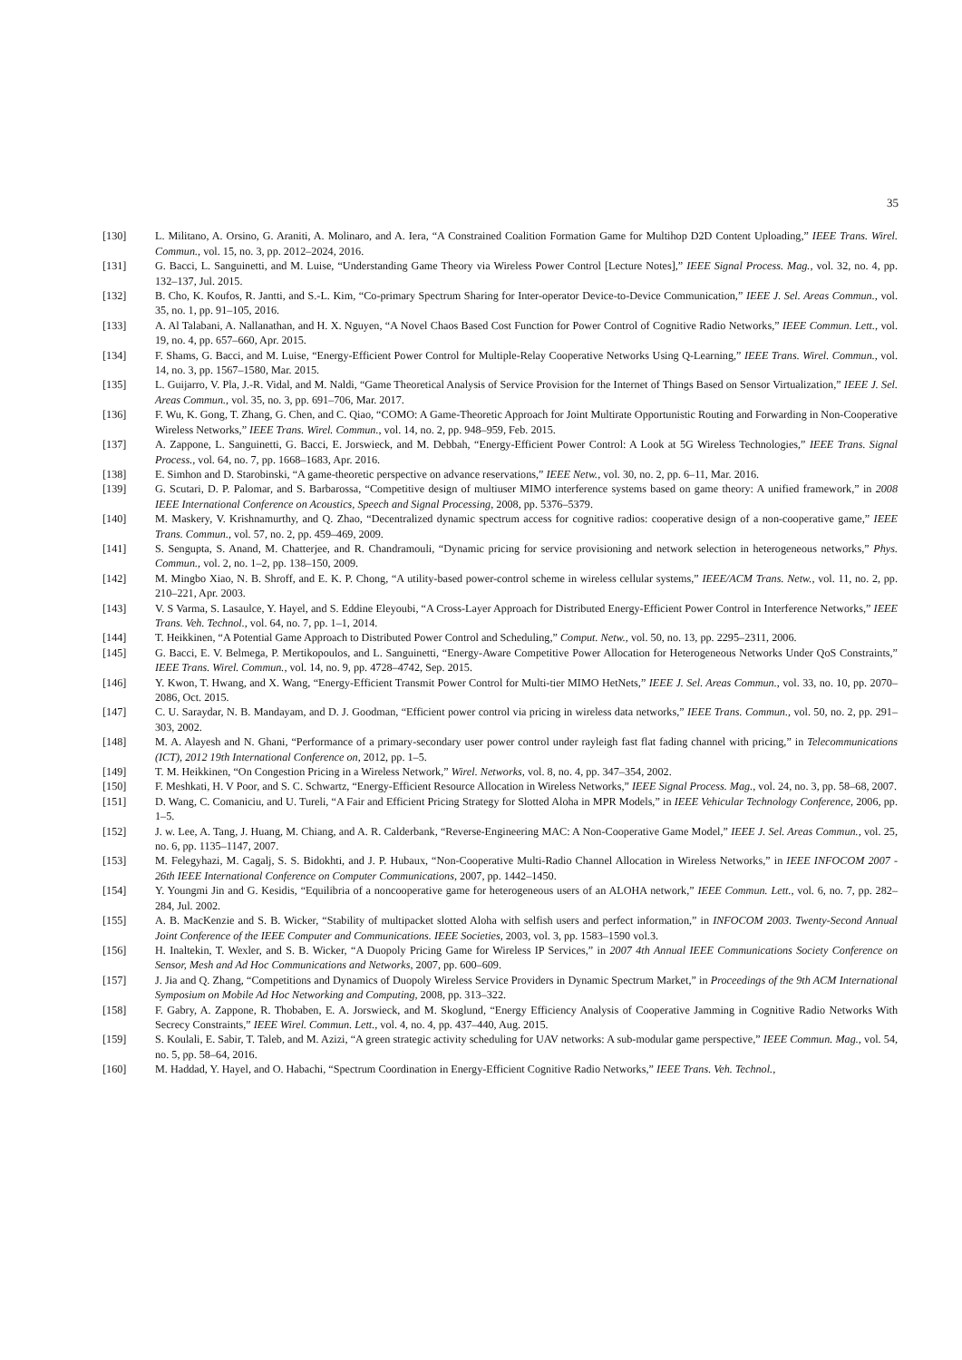35
[130] L. Militano, A. Orsino, G. Araniti, A. Molinaro, and A. Iera, “A Constrained Coalition Formation Game for Multihop D2D Content Uploading,” IEEE Trans. Wirel. Commun., vol. 15, no. 3, pp. 2012–2024, 2016.
[131] G. Bacci, L. Sanguinetti, and M. Luise, “Understanding Game Theory via Wireless Power Control [Lecture Notes],” IEEE Signal Process. Mag., vol. 32, no. 4, pp. 132–137, Jul. 2015.
[132] B. Cho, K. Koufos, R. Jantti, and S.-L. Kim, “Co-primary Spectrum Sharing for Inter-operator Device-to-Device Communication,” IEEE J. Sel. Areas Commun., vol. 35, no. 1, pp. 91–105, 2016.
[133] A. Al Talabani, A. Nallanathan, and H. X. Nguyen, “A Novel Chaos Based Cost Function for Power Control of Cognitive Radio Networks,” IEEE Commun. Lett., vol. 19, no. 4, pp. 657–660, Apr. 2015.
[134] F. Shams, G. Bacci, and M. Luise, “Energy-Efficient Power Control for Multiple-Relay Cooperative Networks Using Q-Learning,” IEEE Trans. Wirel. Commun., vol. 14, no. 3, pp. 1567–1580, Mar. 2015.
[135] L. Guijarro, V. Pla, J.-R. Vidal, and M. Naldi, “Game Theoretical Analysis of Service Provision for the Internet of Things Based on Sensor Virtualization,” IEEE J. Sel. Areas Commun., vol. 35, no. 3, pp. 691–706, Mar. 2017.
[136] F. Wu, K. Gong, T. Zhang, G. Chen, and C. Qiao, “COMO: A Game-Theoretic Approach for Joint Multirate Opportunistic Routing and Forwarding in Non-Cooperative Wireless Networks,” IEEE Trans. Wirel. Commun., vol. 14, no. 2, pp. 948–959, Feb. 2015.
[137] A. Zappone, L. Sanguinetti, G. Bacci, E. Jorswieck, and M. Debbah, “Energy-Efficient Power Control: A Look at 5G Wireless Technologies,” IEEE Trans. Signal Process., vol. 64, no. 7, pp. 1668–1683, Apr. 2016.
[138] E. Simhon and D. Starobinski, “A game-theoretic perspective on advance reservations,” IEEE Netw., vol. 30, no. 2, pp. 6–11, Mar. 2016.
[139] G. Scutari, D. P. Palomar, and S. Barbarossa, “Competitive design of multiuser MIMO interference systems based on game theory: A unified framework,” in 2008 IEEE International Conference on Acoustics, Speech and Signal Processing, 2008, pp. 5376–5379.
[140] M. Maskery, V. Krishnamurthy, and Q. Zhao, “Decentralized dynamic spectrum access for cognitive radios: cooperative design of a non-cooperative game,” IEEE Trans. Commun., vol. 57, no. 2, pp. 459–469, 2009.
[141] S. Sengupta, S. Anand, M. Chatterjee, and R. Chandramouli, “Dynamic pricing for service provisioning and network selection in heterogeneous networks,” Phys. Commun., vol. 2, no. 1–2, pp. 138–150, 2009.
[142] M. Mingbo Xiao, N. B. Shroff, and E. K. P. Chong, “A utility-based power-control scheme in wireless cellular systems,” IEEE/ACM Trans. Netw., vol. 11, no. 2, pp. 210–221, Apr. 2003.
[143] V. S Varma, S. Lasaulce, Y. Hayel, and S. Eddine Eleyoubi, “A Cross-Layer Approach for Distributed Energy-Efficient Power Control in Interference Networks,” IEEE Trans. Veh. Technol., vol. 64, no. 7, pp. 1–1, 2014.
[144] T. Heikkinen, “A Potential Game Approach to Distributed Power Control and Scheduling,” Comput. Netw., vol. 50, no. 13, pp. 2295–2311, 2006.
[145] G. Bacci, E. V. Belmega, P. Mertikopoulos, and L. Sanguinetti, “Energy-Aware Competitive Power Allocation for Heterogeneous Networks Under QoS Constraints,” IEEE Trans. Wirel. Commun., vol. 14, no. 9, pp. 4728–4742, Sep. 2015.
[146] Y. Kwon, T. Hwang, and X. Wang, “Energy-Efficient Transmit Power Control for Multi-tier MIMO HetNets,” IEEE J. Sel. Areas Commun., vol. 33, no. 10, pp. 2070–2086, Oct. 2015.
[147] C. U. Saraydar, N. B. Mandayam, and D. J. Goodman, “Efficient power control via pricing in wireless data networks,” IEEE Trans. Commun., vol. 50, no. 2, pp. 291–303, 2002.
[148] M. A. Alayesh and N. Ghani, “Performance of a primary-secondary user power control under rayleigh fast flat fading channel with pricing,” in Telecommunications (ICT), 2012 19th International Conference on, 2012, pp. 1–5.
[149] T. M. Heikkinen, “On Congestion Pricing in a Wireless Network,” Wirel. Networks, vol. 8, no. 4, pp. 347–354, 2002.
[150] F. Meshkati, H. V Poor, and S. C. Schwartz, “Energy-Efficient Resource Allocation in Wireless Networks,” IEEE Signal Process. Mag., vol. 24, no. 3, pp. 58–68, 2007.
[151] D. Wang, C. Comaniciu, and U. Tureli, “A Fair and Efficient Pricing Strategy for Slotted Aloha in MPR Models,” in IEEE Vehicular Technology Conference, 2006, pp. 1–5.
[152] J. w. Lee, A. Tang, J. Huang, M. Chiang, and A. R. Calderbank, “Reverse-Engineering MAC: A Non-Cooperative Game Model,” IEEE J. Sel. Areas Commun., vol. 25, no. 6, pp. 1135–1147, 2007.
[153] M. Felegyhazi, M. Cagalj, S. S. Bidokhti, and J. P. Hubaux, “Non-Cooperative Multi-Radio Channel Allocation in Wireless Networks,” in IEEE INFOCOM 2007 - 26th IEEE International Conference on Computer Communications, 2007, pp. 1442–1450.
[154] Y. Youngmi Jin and G. Kesidis, “Equilibria of a noncooperative game for heterogeneous users of an ALOHA network,” IEEE Commun. Lett., vol. 6, no. 7, pp. 282–284, Jul. 2002.
[155] A. B. MacKenzie and S. B. Wicker, “Stability of multipacket slotted Aloha with selfish users and perfect information,” in INFOCOM 2003. Twenty-Second Annual Joint Conference of the IEEE Computer and Communications. IEEE Societies, 2003, vol. 3, pp. 1583–1590 vol.3.
[156] H. Inaltekin, T. Wexler, and S. B. Wicker, “A Duopoly Pricing Game for Wireless IP Services,” in 2007 4th Annual IEEE Communications Society Conference on Sensor, Mesh and Ad Hoc Communications and Networks, 2007, pp. 600–609.
[157] J. Jia and Q. Zhang, “Competitions and Dynamics of Duopoly Wireless Service Providers in Dynamic Spectrum Market,” in Proceedings of the 9th ACM International Symposium on Mobile Ad Hoc Networking and Computing, 2008, pp. 313–322.
[158] F. Gabry, A. Zappone, R. Thobaben, E. A. Jorswieck, and M. Skoglund, “Energy Efficiency Analysis of Cooperative Jamming in Cognitive Radio Networks With Secrecy Constraints,” IEEE Wirel. Commun. Lett., vol. 4, no. 4, pp. 437–440, Aug. 2015.
[159] S. Koulali, E. Sabir, T. Taleb, and M. Azizi, “A green strategic activity scheduling for UAV networks: A sub-modular game perspective,” IEEE Commun. Mag., vol. 54, no. 5, pp. 58–64, 2016.
[160] M. Haddad, Y. Hayel, and O. Habachi, “Spectrum Coordination in Energy-Efficient Cognitive Radio Networks,” IEEE Trans. Veh. Technol.,